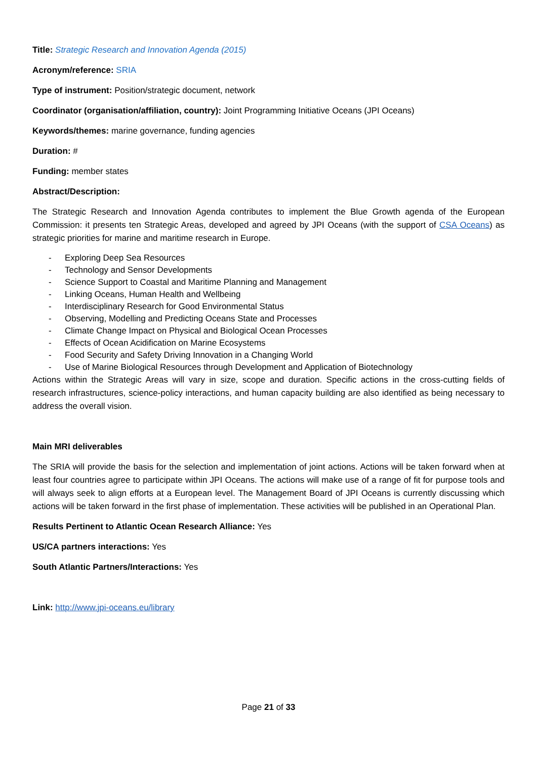Title: Strategic Research and Innovation Agenda (2015)
Acronym/reference: SRIA
Type of instrument: Position/strategic document, network
Coordinator (organisation/affiliation, country): Joint Programming Initiative Oceans (JPI Oceans)
Keywords/themes: marine governance, funding agencies
Duration: #
Funding: member states
Abstract/Description:
The Strategic Research and Innovation Agenda contributes to implement the Blue Growth agenda of the European Commission: it presents ten Strategic Areas, developed and agreed by JPI Oceans (with the support of CSA Oceans) as strategic priorities for marine and maritime research in Europe.
- Exploring Deep Sea Resources
- Technology and Sensor Developments
- Science Support to Coastal and Maritime Planning and Management
- Linking Oceans, Human Health and Wellbeing
- Interdisciplinary Research for Good Environmental Status
- Observing, Modelling and Predicting Oceans State and Processes
- Climate Change Impact on Physical and Biological Ocean Processes
- Effects of Ocean Acidification on Marine Ecosystems
- Food Security and Safety Driving Innovation in a Changing World
- Use of Marine Biological Resources through Development and Application of Biotechnology
Actions within the Strategic Areas will vary in size, scope and duration. Specific actions in the cross-cutting fields of research infrastructures, science-policy interactions, and human capacity building are also identified as being necessary to address the overall vision.
Main MRI deliverables
The SRIA will provide the basis for the selection and implementation of joint actions. Actions will be taken forward when at least four countries agree to participate within JPI Oceans. The actions will make use of a range of fit for purpose tools and will always seek to align efforts at a European level. The Management Board of JPI Oceans is currently discussing which actions will be taken forward in the first phase of implementation. These activities will be published in an Operational Plan.
Results Pertinent to Atlantic Ocean Research Alliance: Yes
US/CA partners interactions: Yes
South Atlantic Partners/Interactions: Yes
Link: http://www.jpi-oceans.eu/library
Page 21 of 33